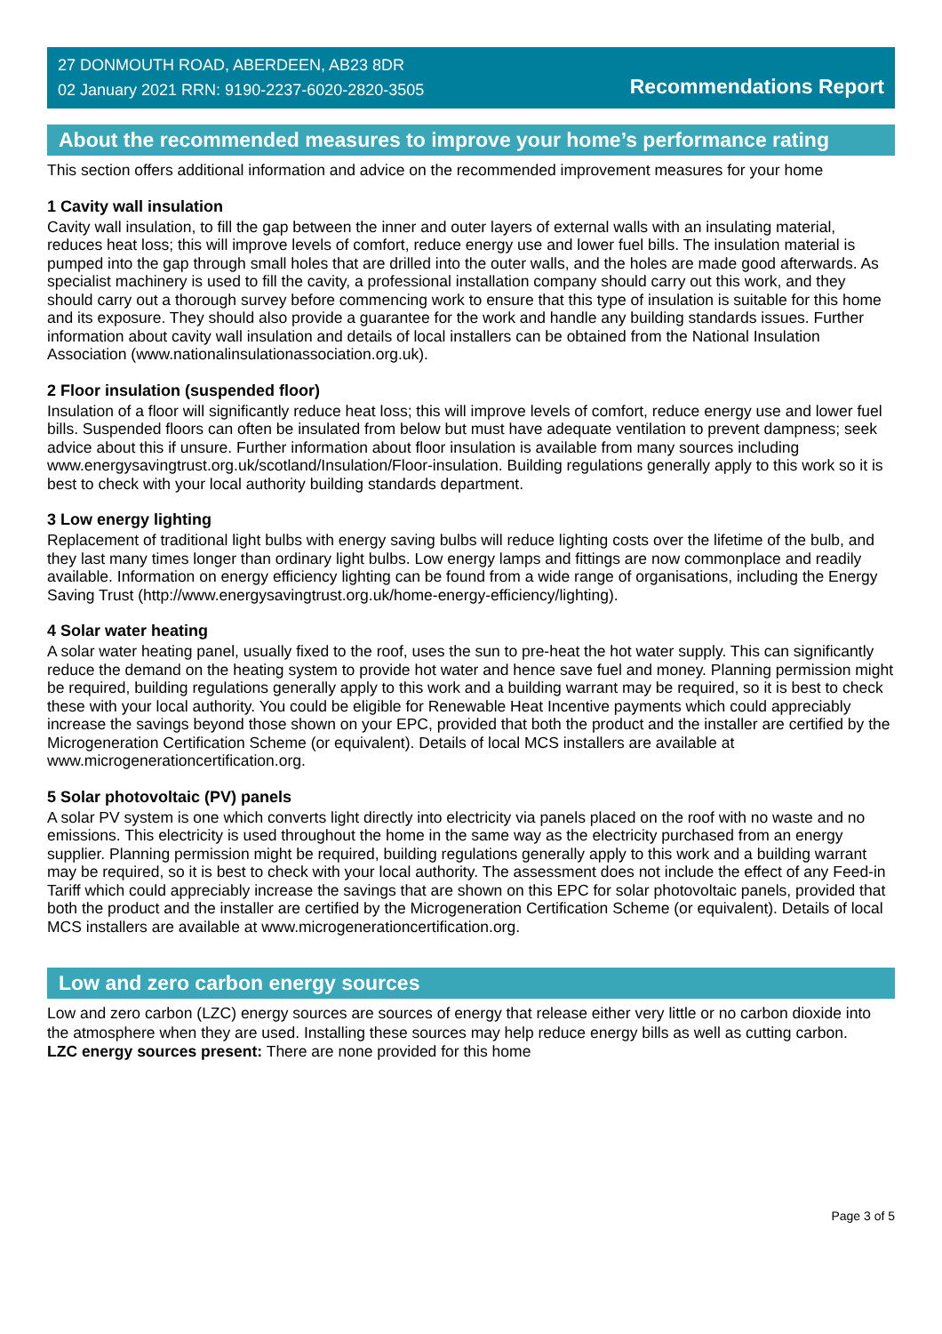27 DONMOUTH ROAD, ABERDEEN, AB23 8DR
02 January 2021 RRN: 9190-2237-6020-2820-3505
Recommendations Report
About the recommended measures to improve your home’s performance rating
This section offers additional information and advice on the recommended improvement measures for your home
1 Cavity wall insulation
Cavity wall insulation, to fill the gap between the inner and outer layers of external walls with an insulating material, reduces heat loss; this will improve levels of comfort, reduce energy use and lower fuel bills. The insulation material is pumped into the gap through small holes that are drilled into the outer walls, and the holes are made good afterwards. As specialist machinery is used to fill the cavity, a professional installation company should carry out this work, and they should carry out a thorough survey before commencing work to ensure that this type of insulation is suitable for this home and its exposure. They should also provide a guarantee for the work and handle any building standards issues. Further information about cavity wall insulation and details of local installers can be obtained from the National Insulation Association (www.nationalinsulationassociation.org.uk).
2 Floor insulation (suspended floor)
Insulation of a floor will significantly reduce heat loss; this will improve levels of comfort, reduce energy use and lower fuel bills. Suspended floors can often be insulated from below but must have adequate ventilation to prevent dampness; seek advice about this if unsure. Further information about floor insulation is available from many sources including www.energysavingtrust.org.uk/scotland/Insulation/Floor-insulation. Building regulations generally apply to this work so it is best to check with your local authority building standards department.
3 Low energy lighting
Replacement of traditional light bulbs with energy saving bulbs will reduce lighting costs over the lifetime of the bulb, and they last many times longer than ordinary light bulbs. Low energy lamps and fittings are now commonplace and readily available. Information on energy efficiency lighting can be found from a wide range of organisations, including the Energy Saving Trust (http://www.energysavingtrust.org.uk/home-energy-efficiency/lighting).
4 Solar water heating
A solar water heating panel, usually fixed to the roof, uses the sun to pre-heat the hot water supply. This can significantly reduce the demand on the heating system to provide hot water and hence save fuel and money. Planning permission might be required, building regulations generally apply to this work and a building warrant may be required, so it is best to check these with your local authority. You could be eligible for Renewable Heat Incentive payments which could appreciably increase the savings beyond those shown on your EPC, provided that both the product and the installer are certified by the Microgeneration Certification Scheme (or equivalent). Details of local MCS installers are available at www.microgenerationcertification.org.
5 Solar photovoltaic (PV) panels
A solar PV system is one which converts light directly into electricity via panels placed on the roof with no waste and no emissions. This electricity is used throughout the home in the same way as the electricity purchased from an energy supplier. Planning permission might be required, building regulations generally apply to this work and a building warrant may be required, so it is best to check with your local authority. The assessment does not include the effect of any Feed-in Tariff which could appreciably increase the savings that are shown on this EPC for solar photovoltaic panels, provided that both the product and the installer are certified by the Microgeneration Certification Scheme (or equivalent). Details of local MCS installers are available at www.microgenerationcertification.org.
Low and zero carbon energy sources
Low and zero carbon (LZC) energy sources are sources of energy that release either very little or no carbon dioxide into the atmosphere when they are used. Installing these sources may help reduce energy bills as well as cutting carbon.
LZC energy sources present: There are none provided for this home
Page 3 of 5